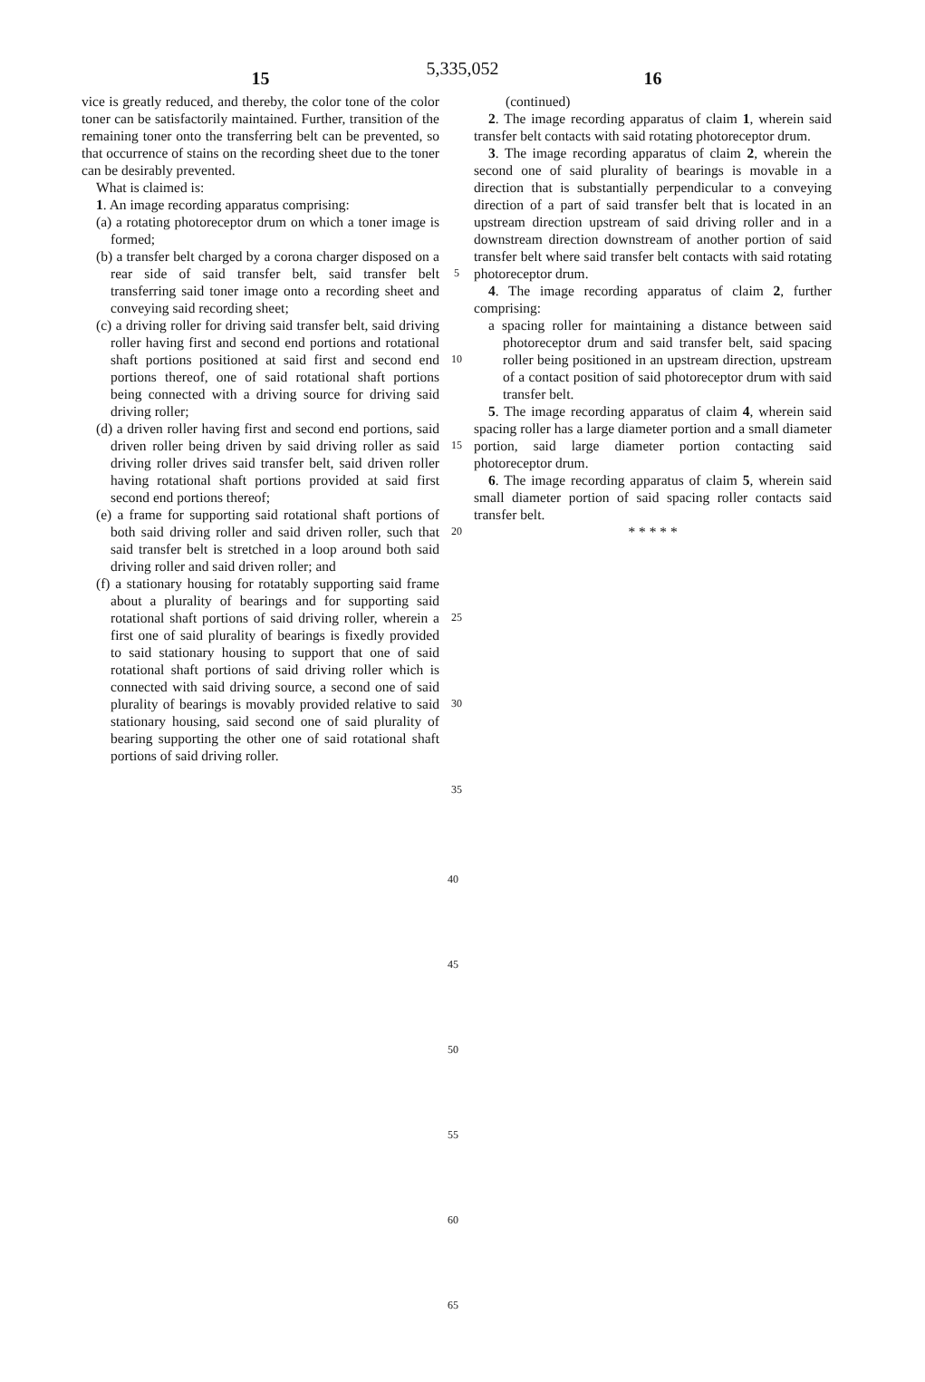5,335,052
15
vice is greatly reduced, and thereby, the color tone of the color toner can be satisfactorily maintained. Further, transition of the remaining toner onto the transferring belt can be prevented, so that occurrence of stains on the recording sheet due to the toner can be desirably prevented.
What is claimed is:
1. An image recording apparatus comprising:
(a) a rotating photoreceptor drum on which a toner image is formed;
(b) a transfer belt charged by a corona charger disposed on a rear side of said transfer belt, said transfer belt transferring said toner image onto a recording sheet and conveying said recording sheet;
(c) a driving roller for driving said transfer belt, said driving roller having first and second end portions and rotational shaft portions positioned at said first and second end portions thereof, one of said rotational shaft portions being connected with a driving source for driving said driving roller;
(d) a driven roller having first and second end portions, said driven roller being driven by said driving roller as said driving roller drives said transfer belt, said driven roller having rotational shaft portions provided at said first second end portions thereof;
(e) a frame for supporting said rotational shaft portions of both said driving roller and said driven roller, such that said transfer belt is stretched in a loop around both said driving roller and said driven roller; and
(f) a stationary housing for rotatably supporting said frame about a plurality of bearings and for supporting said rotational shaft portions of said driving roller, wherein a first one of said plurality of bearings is fixedly provided to said stationary housing to support that one of said rotational shaft portions of said driving roller which is connected with said driving source, a second one of said plurality of bearings is movably provided relative to said stationary housing, said second one of said plurality of bearing supporting the other one of said rotational shaft portions of said driving roller.
5
10
15
20
25
30
35
16
(continued)
2. The image recording apparatus of claim 1, wherein said transfer belt contacts with said rotating photoreceptor drum.
3. The image recording apparatus of claim 2, wherein the second one of said plurality of bearings is movable in a direction that is substantially perpendicular to a conveying direction of a part of said transfer belt that is located in an upstream direction upstream of said driving roller and in a downstream direction downstream of another portion of said transfer belt where said transfer belt contacts with said rotating photoreceptor drum.
4. The image recording apparatus of claim 2, further comprising:
a spacing roller for maintaining a distance between said photoreceptor drum and said transfer belt, said spacing roller being positioned in an upstream direction, upstream of a contact position of said photoreceptor drum with said transfer belt.
5. The image recording apparatus of claim 4, wherein said spacing roller has a large diameter portion and a small diameter portion, said large diameter portion contacting said photoreceptor drum.
6. The image recording apparatus of claim 5, wherein said small diameter portion of said spacing roller contacts said transfer belt.
* * * * *
40
45
50
55
60
65